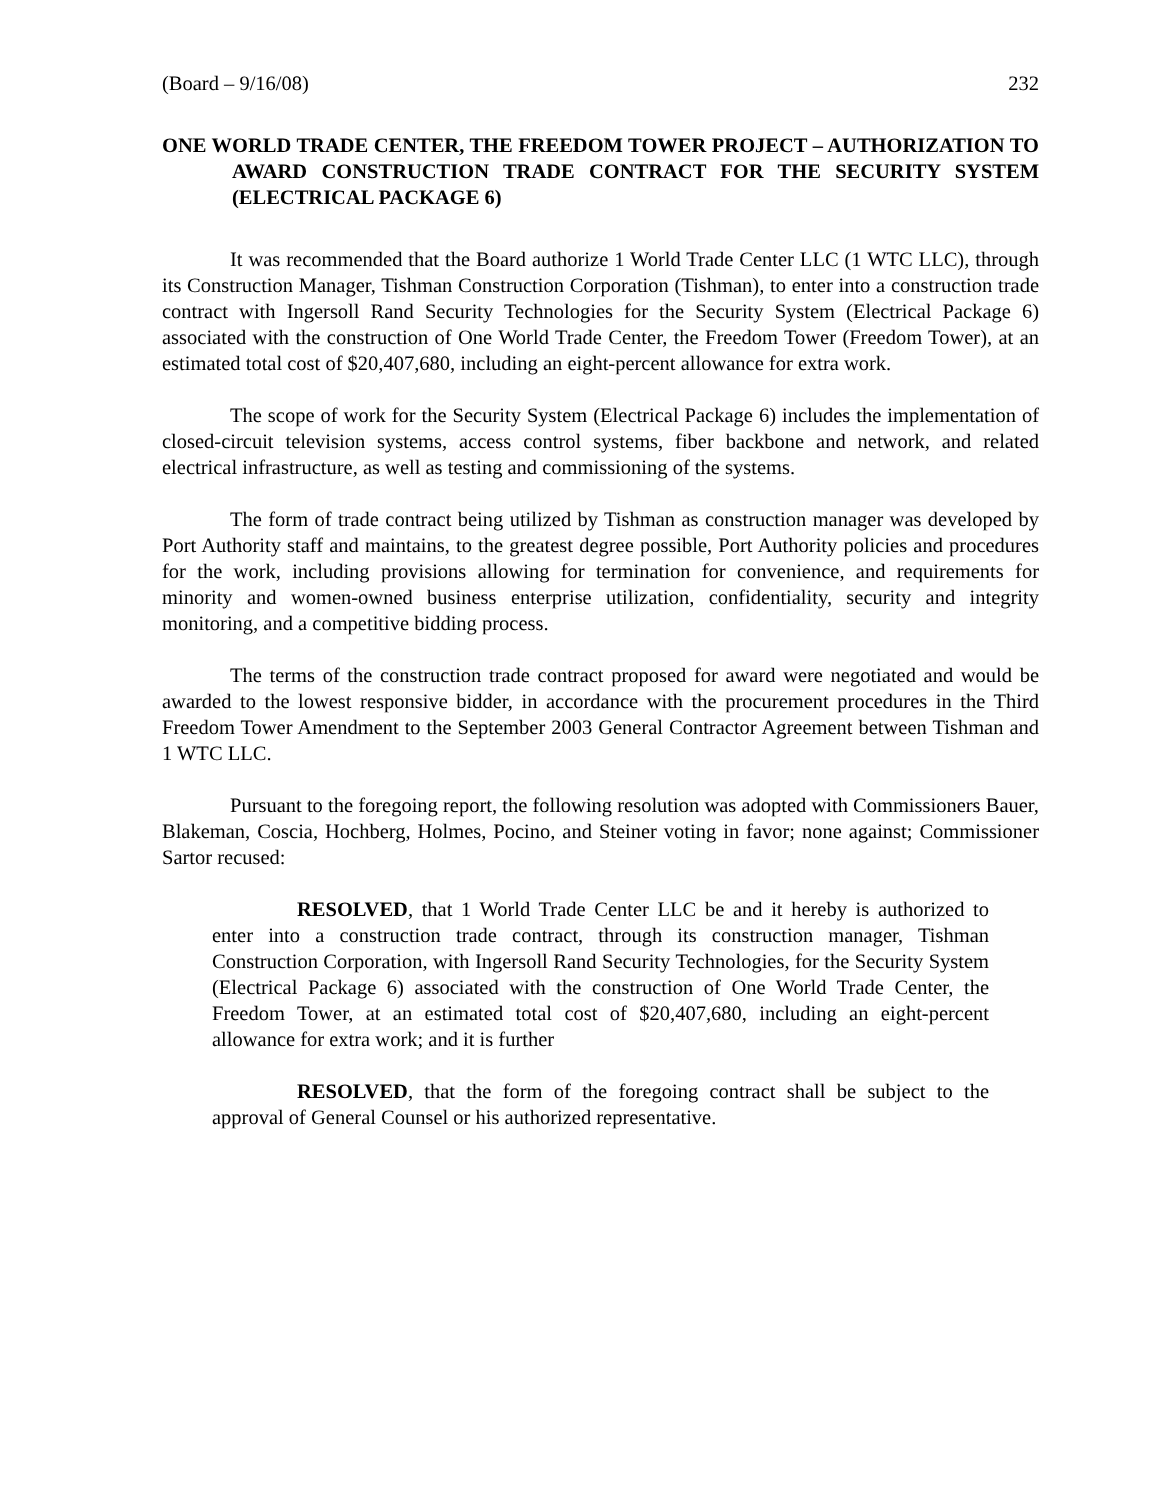(Board – 9/16/08) 232
ONE WORLD TRADE CENTER, THE FREEDOM TOWER PROJECT – AUTHORIZATION TO AWARD CONSTRUCTION TRADE CONTRACT FOR THE SECURITY SYSTEM (ELECTRICAL PACKAGE 6)
It was recommended that the Board authorize 1 World Trade Center LLC (1 WTC LLC), through its Construction Manager, Tishman Construction Corporation (Tishman), to enter into a construction trade contract with Ingersoll Rand Security Technologies for the Security System (Electrical Package 6) associated with the construction of One World Trade Center, the Freedom Tower (Freedom Tower), at an estimated total cost of $20,407,680, including an eight-percent allowance for extra work.
The scope of work for the Security System (Electrical Package 6) includes the implementation of closed-circuit television systems, access control systems, fiber backbone and network, and related electrical infrastructure, as well as testing and commissioning of the systems.
The form of trade contract being utilized by Tishman as construction manager was developed by Port Authority staff and maintains, to the greatest degree possible, Port Authority policies and procedures for the work, including provisions allowing for termination for convenience, and requirements for minority and women-owned business enterprise utilization, confidentiality, security and integrity monitoring, and a competitive bidding process.
The terms of the construction trade contract proposed for award were negotiated and would be awarded to the lowest responsive bidder, in accordance with the procurement procedures in the Third Freedom Tower Amendment to the September 2003 General Contractor Agreement between Tishman and 1 WTC LLC.
Pursuant to the foregoing report, the following resolution was adopted with Commissioners Bauer, Blakeman, Coscia, Hochberg, Holmes, Pocino, and Steiner voting in favor; none against; Commissioner Sartor recused:
RESOLVED, that 1 World Trade Center LLC be and it hereby is authorized to enter into a construction trade contract, through its construction manager, Tishman Construction Corporation, with Ingersoll Rand Security Technologies, for the Security System (Electrical Package 6) associated with the construction of One World Trade Center, the Freedom Tower, at an estimated total cost of $20,407,680, including an eight-percent allowance for extra work; and it is further
RESOLVED, that the form of the foregoing contract shall be subject to the approval of General Counsel or his authorized representative.